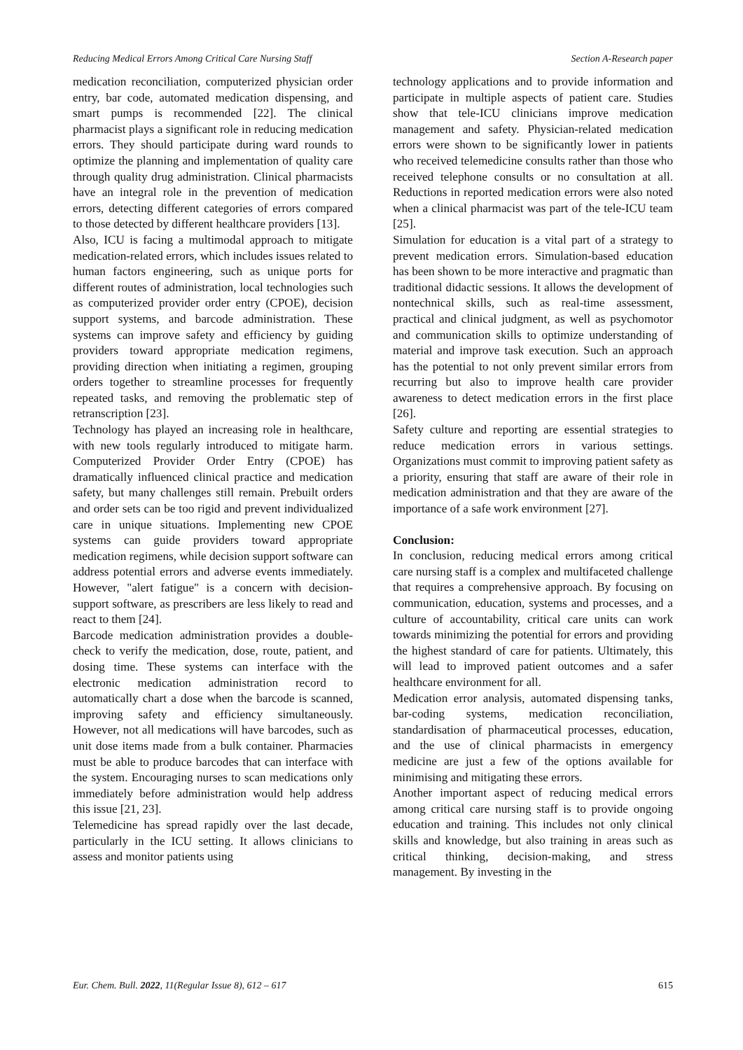Reducing Medical Errors Among Critical Care Nursing Staff Section A-Research paper
medication reconciliation, computerized physician order entry, bar code, automated medication dispensing, and smart pumps is recommended [22]. The clinical pharmacist plays a significant role in reducing medication errors. They should participate during ward rounds to optimize the planning and implementation of quality care through quality drug administration. Clinical pharmacists have an integral role in the prevention of medication errors, detecting different categories of errors compared to those detected by different healthcare providers [13].
Also, ICU is facing a multimodal approach to mitigate medication-related errors, which includes issues related to human factors engineering, such as unique ports for different routes of administration, local technologies such as computerized provider order entry (CPOE), decision support systems, and barcode administration. These systems can improve safety and efficiency by guiding providers toward appropriate medication regimens, providing direction when initiating a regimen, grouping orders together to streamline processes for frequently repeated tasks, and removing the problematic step of retranscription [23].
Technology has played an increasing role in healthcare, with new tools regularly introduced to mitigate harm. Computerized Provider Order Entry (CPOE) has dramatically influenced clinical practice and medication safety, but many challenges still remain. Prebuilt orders and order sets can be too rigid and prevent individualized care in unique situations. Implementing new CPOE systems can guide providers toward appropriate medication regimens, while decision support software can address potential errors and adverse events immediately. However, "alert fatigue" is a concern with decision-support software, as prescribers are less likely to read and react to them [24].
Barcode medication administration provides a double-check to verify the medication, dose, route, patient, and dosing time. These systems can interface with the electronic medication administration record to automatically chart a dose when the barcode is scanned, improving safety and efficiency simultaneously. However, not all medications will have barcodes, such as unit dose items made from a bulk container. Pharmacies must be able to produce barcodes that can interface with the system. Encouraging nurses to scan medications only immediately before administration would help address this issue [21, 23].
Telemedicine has spread rapidly over the last decade, particularly in the ICU setting. It allows clinicians to assess and monitor patients using
technology applications and to provide information and participate in multiple aspects of patient care. Studies show that tele-ICU clinicians improve medication management and safety. Physician-related medication errors were shown to be significantly lower in patients who received telemedicine consults rather than those who received telephone consults or no consultation at all. Reductions in reported medication errors were also noted when a clinical pharmacist was part of the tele-ICU team [25].
Simulation for education is a vital part of a strategy to prevent medication errors. Simulation-based education has been shown to be more interactive and pragmatic than traditional didactic sessions. It allows the development of nontechnical skills, such as real-time assessment, practical and clinical judgment, as well as psychomotor and communication skills to optimize understanding of material and improve task execution. Such an approach has the potential to not only prevent similar errors from recurring but also to improve health care provider awareness to detect medication errors in the first place [26].
Safety culture and reporting are essential strategies to reduce medication errors in various settings. Organizations must commit to improving patient safety as a priority, ensuring that staff are aware of their role in medication administration and that they are aware of the importance of a safe work environment [27].
Conclusion:
In conclusion, reducing medical errors among critical care nursing staff is a complex and multifaceted challenge that requires a comprehensive approach. By focusing on communication, education, systems and processes, and a culture of accountability, critical care units can work towards minimizing the potential for errors and providing the highest standard of care for patients. Ultimately, this will lead to improved patient outcomes and a safer healthcare environment for all.
Medication error analysis, automated dispensing tanks, bar-coding systems, medication reconciliation, standardisation of pharmaceutical processes, education, and the use of clinical pharmacists in emergency medicine are just a few of the options available for minimising and mitigating these errors.
Another important aspect of reducing medical errors among critical care nursing staff is to provide ongoing education and training. This includes not only clinical skills and knowledge, but also training in areas such as critical thinking, decision-making, and stress management. By investing in the
Eur. Chem. Bull. 2022, 11(Regular Issue 8), 612 – 617 615